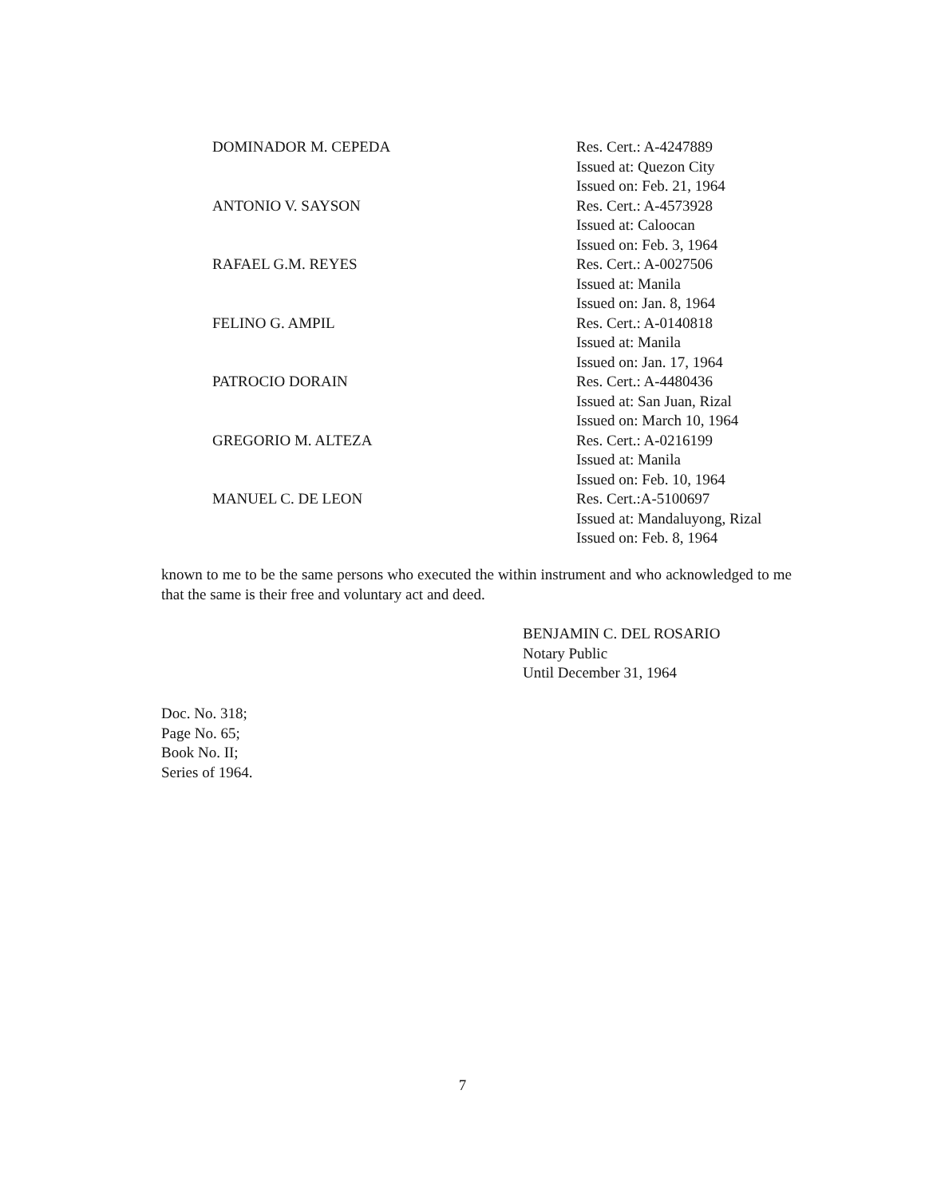DOMINADOR M. CEPEDA Res. Cert.: A-4247889
Issued at: Quezon City
Issued on: Feb. 21, 1964
ANTONIO V. SAYSON Res. Cert.: A-4573928
Issued at: Caloocan
Issued on: Feb. 3, 1964
RAFAEL G.M. REYES Res. Cert.: A-0027506
Issued at: Manila
Issued on: Jan. 8, 1964
FELINO G. AMPIL Res. Cert.: A-0140818
Issued at: Manila
Issued on: Jan. 17, 1964
PATROCIO DORAIN Res. Cert.: A-4480436
Issued at: San Juan, Rizal
Issued on: March 10, 1964
GREGORIO M. ALTEZA Res. Cert.: A-0216199
Issued at: Manila
Issued on: Feb. 10, 1964
MANUEL C. DE LEON Res. Cert.:A-5100697
Issued at: Mandaluyong, Rizal
Issued on: Feb. 8, 1964
known to me to be the same persons who executed the within instrument and who acknowledged to me that the same is their free and voluntary act and deed.
BENJAMIN C. DEL ROSARIO
Notary Public
Until December 31, 1964
Doc. No. 318;
Page No. 65;
Book No. II;
Series of 1964.
7